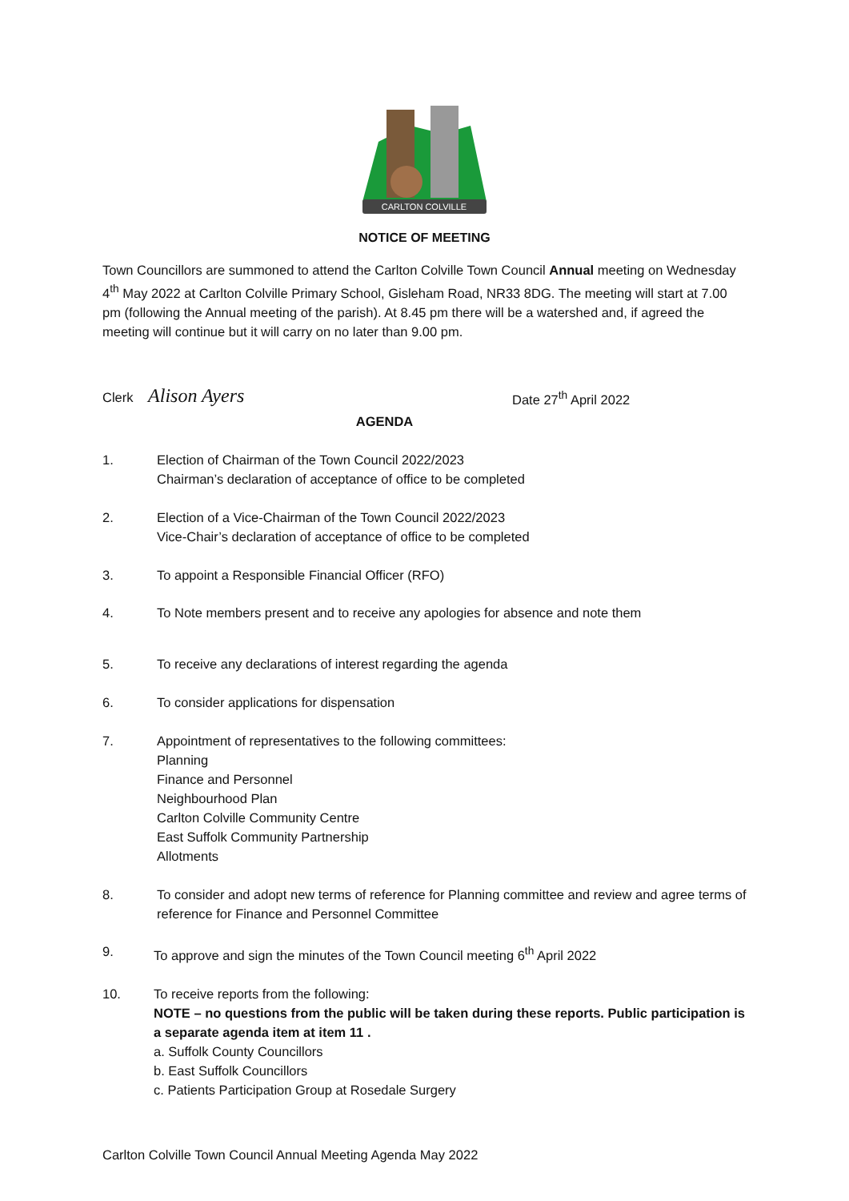CARLTON COLVILLE
NOTICE OF MEETING
Town Councillors are summoned to attend the Carlton Colville Town Council Annual meeting on Wednesday 4<sup>th</sup> May 2022 at Carlton Colville Primary School, Gisleham Road, NR33 8DG. The meeting will start at 7.00 pm (following the Annual meeting of the parish). At 8.45 pm there will be a watershed and, if agreed the meeting will continue but it will carry on no later than 9.00 pm.
Clerk Alison Ayers Date 27<sup>th</sup> April 2022
AGENDA
1. Election of Chairman of the Town Council 2022/2023
Chairman’s declaration of acceptance of office to be completed
2. Election of a Vice-Chairman of the Town Council 2022/2023
Vice-Chair’s declaration of acceptance of office to be completed
3. To appoint a Responsible Financial Officer (RFO)
4. To Note members present and to receive any apologies for absence and note them
5. To receive any declarations of interest regarding the agenda
6. To consider applications for dispensation
7. Appointment of representatives to the following committees:
Planning
Finance and Personnel
Neighbourhood Plan
Carlton Colville Community Centre
East Suffolk Community Partnership
Allotments
8. To consider and adopt new terms of reference for Planning committee and review and agree terms of reference for Finance and Personnel Committee
9. To approve and sign the minutes of the Town Council meeting 6<sup>th</sup> April 2022
10. To receive reports from the following:
NOTE – no questions from the public will be taken during these reports. Public participation is a separate agenda item at item 11 .
a. Suffolk County Councillors
b. East Suffolk Councillors
c. Patients Participation Group at Rosedale Surgery
Carlton Colville Town Council Annual Meeting Agenda May 2022